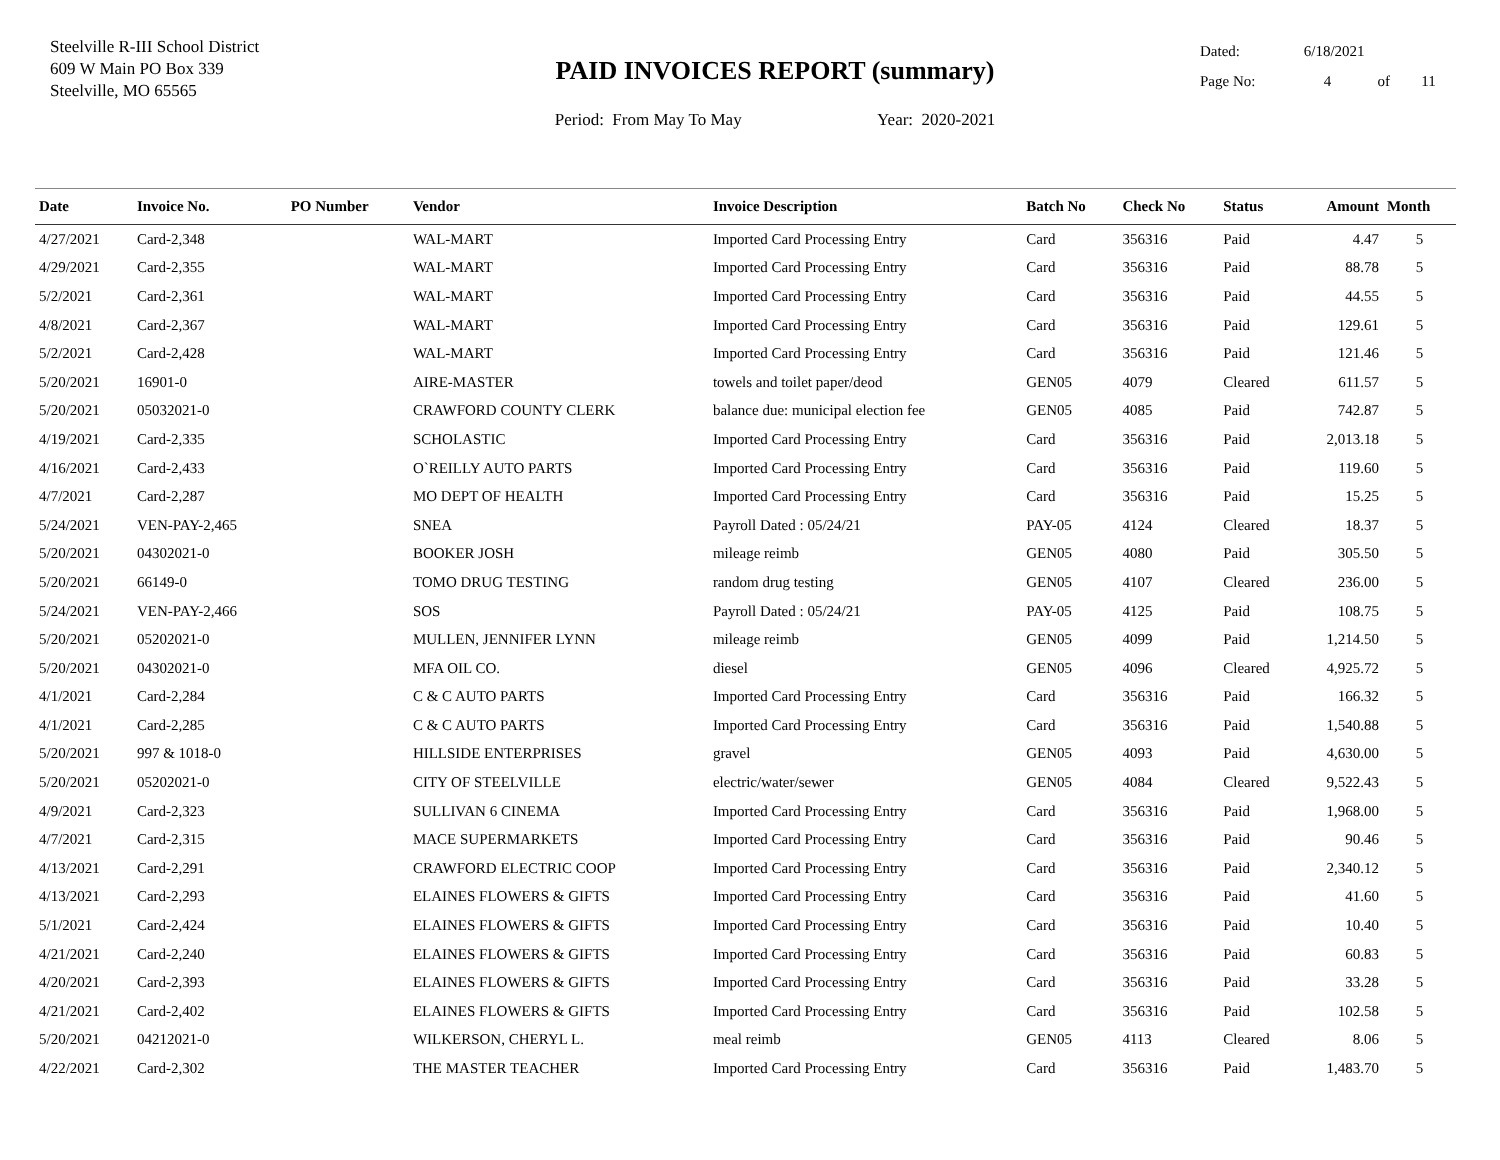Steelville R-III School District
609 W Main PO Box 339
Steelville, MO 65565
PAID INVOICES REPORT (summary)
Period: From May To May Year: 2020-2021
Dated: 6/18/2021
Page No: 4 of 11
| Date | Invoice No. | PO Number | Vendor | Invoice Description | Batch No | Check No | Status | Amount | Month |
| --- | --- | --- | --- | --- | --- | --- | --- | --- | --- |
| 4/27/2021 | Card-2,348 | | WAL-MART | Imported Card Processing Entry | Card | 356316 | Paid | 4.47 | 5 |
| 4/29/2021 | Card-2,355 | | WAL-MART | Imported Card Processing Entry | Card | 356316 | Paid | 88.78 | 5 |
| 5/2/2021 | Card-2,361 | | WAL-MART | Imported Card Processing Entry | Card | 356316 | Paid | 44.55 | 5 |
| 4/8/2021 | Card-2,367 | | WAL-MART | Imported Card Processing Entry | Card | 356316 | Paid | 129.61 | 5 |
| 5/2/2021 | Card-2,428 | | WAL-MART | Imported Card Processing Entry | Card | 356316 | Paid | 121.46 | 5 |
| 5/20/2021 | 16901-0 | | AIRE-MASTER | towels and toilet paper/deod | GEN05 | 4079 | Cleared | 611.57 | 5 |
| 5/20/2021 | 05032021-0 | | CRAWFORD COUNTY CLERK | balance due: municipal election fee | GEN05 | 4085 | Paid | 742.87 | 5 |
| 4/19/2021 | Card-2,335 | | SCHOLASTIC | Imported Card Processing Entry | Card | 356316 | Paid | 2,013.18 | 5 |
| 4/16/2021 | Card-2,433 | | O`REILLY AUTO PARTS | Imported Card Processing Entry | Card | 356316 | Paid | 119.60 | 5 |
| 4/7/2021 | Card-2,287 | | MO DEPT OF HEALTH | Imported Card Processing Entry | Card | 356316 | Paid | 15.25 | 5 |
| 5/24/2021 | VEN-PAY-2,465 | | SNEA | Payroll Dated : 05/24/21 | PAY-05 | 4124 | Cleared | 18.37 | 5 |
| 5/20/2021 | 04302021-0 | | BOOKER JOSH | mileage reimb | GEN05 | 4080 | Paid | 305.50 | 5 |
| 5/20/2021 | 66149-0 | | TOMO DRUG TESTING | random drug testing | GEN05 | 4107 | Cleared | 236.00 | 5 |
| 5/24/2021 | VEN-PAY-2,466 | | SOS | Payroll Dated : 05/24/21 | PAY-05 | 4125 | Paid | 108.75 | 5 |
| 5/20/2021 | 05202021-0 | | MULLEN, JENNIFER LYNN | mileage reimb | GEN05 | 4099 | Paid | 1,214.50 | 5 |
| 5/20/2021 | 04302021-0 | | MFA OIL CO. | diesel | GEN05 | 4096 | Cleared | 4,925.72 | 5 |
| 4/1/2021 | Card-2,284 | | C & C AUTO PARTS | Imported Card Processing Entry | Card | 356316 | Paid | 166.32 | 5 |
| 4/1/2021 | Card-2,285 | | C & C AUTO PARTS | Imported Card Processing Entry | Card | 356316 | Paid | 1,540.88 | 5 |
| 5/20/2021 | 997 & 1018-0 | | HILLSIDE ENTERPRISES | gravel | GEN05 | 4093 | Paid | 4,630.00 | 5 |
| 5/20/2021 | 05202021-0 | | CITY OF STEELVILLE | electric/water/sewer | GEN05 | 4084 | Cleared | 9,522.43 | 5 |
| 4/9/2021 | Card-2,323 | | SULLIVAN 6 CINEMA | Imported Card Processing Entry | Card | 356316 | Paid | 1,968.00 | 5 |
| 4/7/2021 | Card-2,315 | | MACE SUPERMARKETS | Imported Card Processing Entry | Card | 356316 | Paid | 90.46 | 5 |
| 4/13/2021 | Card-2,291 | | CRAWFORD ELECTRIC COOP | Imported Card Processing Entry | Card | 356316 | Paid | 2,340.12 | 5 |
| 4/13/2021 | Card-2,293 | | ELAINES FLOWERS & GIFTS | Imported Card Processing Entry | Card | 356316 | Paid | 41.60 | 5 |
| 5/1/2021 | Card-2,424 | | ELAINES FLOWERS & GIFTS | Imported Card Processing Entry | Card | 356316 | Paid | 10.40 | 5 |
| 4/21/2021 | Card-2,240 | | ELAINES FLOWERS & GIFTS | Imported Card Processing Entry | Card | 356316 | Paid | 60.83 | 5 |
| 4/20/2021 | Card-2,393 | | ELAINES FLOWERS & GIFTS | Imported Card Processing Entry | Card | 356316 | Paid | 33.28 | 5 |
| 4/21/2021 | Card-2,402 | | ELAINES FLOWERS & GIFTS | Imported Card Processing Entry | Card | 356316 | Paid | 102.58 | 5 |
| 5/20/2021 | 04212021-0 | | WILKERSON, CHERYL L. | meal reimb | GEN05 | 4113 | Cleared | 8.06 | 5 |
| 4/22/2021 | Card-2,302 | | THE MASTER TEACHER | Imported Card Processing Entry | Card | 356316 | Paid | 1,483.70 | 5 |